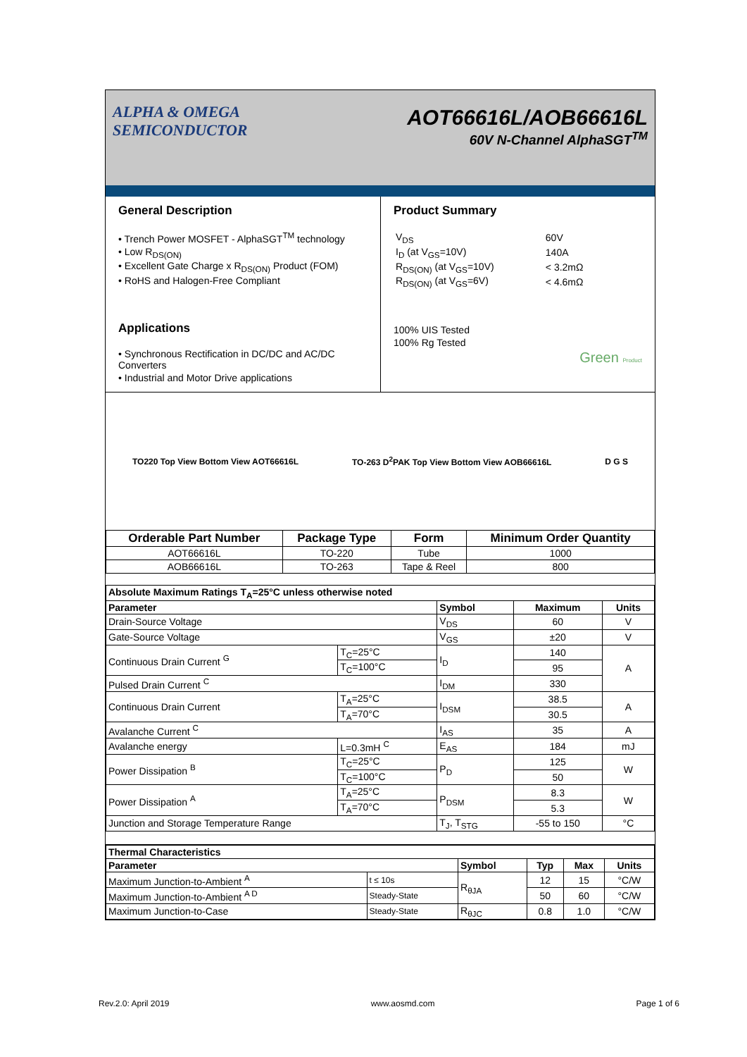ALPHA & OMEGA
SEMICONDUCTOR
AOT66616L/AOB66616L
60V N-Channel AlphaSGT<sup>TM</sup>
General Description
• Trench Power MOSFET - AlphaSGT<sup>TM</sup> technology
• Low R<sub>DS(ON)</sub>
• Excellent Gate Charge x R<sub>DS(ON)</sub> Product (FOM)
• RoHS and Halogen-Free Compliant
Applications
• Synchronous Rectification in DC/DC and AC/DC Converters
• Industrial and Motor Drive applications
Product Summary
| V<sub>DS</sub> | 60V |
| I<sub>D</sub> (at V<sub>GS</sub>=10V) | 140A |
| R<sub>DS(ON)</sub> (at V<sub>GS</sub>=10V) | < 3.2mΩ |
| R<sub>DS(ON)</sub> (at V<sub>GS</sub>=6V) | < 4.6mΩ |
100% UIS Tested
100% Rg Tested
Green Product
TO220 Top View Bottom View AOT66616L TO-263 D<sup>2</sup>PAK Top View Bottom View AOB66616L D G S
| Orderable Part Number | Package Type | Form | Minimum Order Quantity |
| --- | --- | --- | --- |
| AOT66616L | TO-220 | Tube | 1000 |
| AOB66616L | TO-263 | Tape & Reel | 800 |
| Absolute Maximum Ratings T<sub>A</sub>=25°C unless otherwise noted | | | | |
| --- | --- | --- | --- | --- |
| Parameter | | Symbol | Maximum | Units |
| Drain-Source Voltage | | V<sub>DS</sub> | 60 | V |
| Gate-Source Voltage | | V<sub>GS</sub> | ±20 | V |
| Continuous Drain Current <sup>G</sup> | T<sub>C</sub>=25°C | I<sub>D</sub> | 140 | A |
| | T<sub>C</sub>=100°C | | 95 | |
| Pulsed Drain Current <sup>C</sup> | | I<sub>DM</sub> | 330 | |
| Continuous Drain Current | T<sub>A</sub>=25°C | I<sub>DSM</sub> | 38.5 | A |
| | T<sub>A</sub>=70°C | | 30.5 | |
| Avalanche Current <sup>C</sup> | | I<sub>AS</sub> | 35 | A |
| Avalanche energy | L=0.3mH <sup>C</sup> | E<sub>AS</sub> | 184 | mJ |
| Power Dissipation <sup>B</sup> | T<sub>C</sub>=25°C | P<sub>D</sub> | 125 | W |
| | T<sub>C</sub>=100°C | | 50 | |
| Power Dissipation <sup>A</sup> | T<sub>A</sub>=25°C | P<sub>DSM</sub> | 8.3 | W |
| | T<sub>A</sub>=70°C | | 5.3 | |
| Junction and Storage Temperature Range | | T<sub>J</sub>, T<sub>STG</sub> | -55 to 150 | °C |
| Thermal Characteristics | | | | | |
| --- | --- | --- | --- | --- | --- |
| Parameter | | Symbol | Typ | Max | Units |
| Maximum Junction-to-Ambient <sup>A</sup> | t ≤ 10s | R<sub>θJA</sub> | 12 | 15 | °C/W |
| Maximum Junction-to-Ambient <sup>A D</sup> | Steady-State | | 50 | 60 | °C/W |
| Maximum Junction-to-Case | Steady-State | R<sub>θJC</sub> | 0.8 | 1.0 | °C/W |
Rev.2.0: April 2019 www.aosmd.com Page 1 of 6